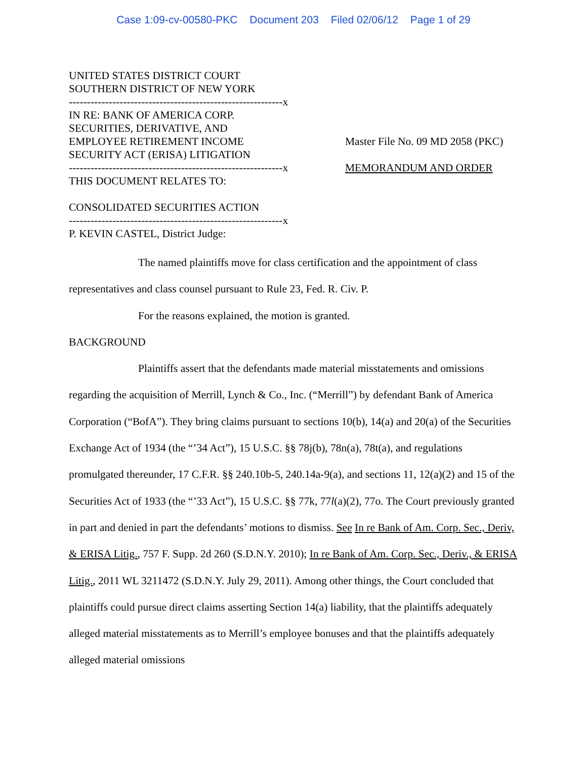Case 1:09-cv-00580-PKC Document 203 Filed 02/06/12 Page 1 of 29
UNITED STATES DISTRICT COURT
SOUTHERN DISTRICT OF NEW YORK
-----------------------------------------------------------x
IN RE: BANK OF AMERICA CORP.
SECURITIES, DERIVATIVE, AND
EMPLOYEE RETIREMENT INCOME
SECURITY ACT (ERISA) LITIGATION
-----------------------------------------------------------x
THIS DOCUMENT RELATES TO:
CONSOLIDATED SECURITIES ACTION
-----------------------------------------------------------x
P. KEVIN CASTEL, District Judge:
Master File No. 09 MD 2058 (PKC)
MEMORANDUM AND ORDER
The named plaintiffs move for class certification and the appointment of class representatives and class counsel pursuant to Rule 23, Fed. R. Civ. P.
For the reasons explained, the motion is granted.
BACKGROUND
Plaintiffs assert that the defendants made material misstatements and omissions regarding the acquisition of Merrill, Lynch & Co., Inc. (“Merrill”) by defendant Bank of America Corporation (“BofA”). They bring claims pursuant to sections 10(b), 14(a) and 20(a) of the Securities Exchange Act of 1934 (the “’34 Act”), 15 U.S.C. §§ 78j(b), 78n(a), 78t(a), and regulations promulgated thereunder, 17 C.F.R. §§ 240.10b-5, 240.14a-9(a), and sections 11, 12(a)(2) and 15 of the Securities Act of 1933 (the “’33 Act”), 15 U.S.C. §§ 77k, 77l(a)(2), 77o. The Court previously granted in part and denied in part the defendants’ motions to dismiss. See In re Bank of Am. Corp. Sec., Deriv, & ERISA Litig., 757 F. Supp. 2d 260 (S.D.N.Y. 2010); In re Bank of Am. Corp. Sec., Deriv., & ERISA Litig., 2011 WL 3211472 (S.D.N.Y. July 29, 2011). Among other things, the Court concluded that plaintiffs could pursue direct claims asserting Section 14(a) liability, that the plaintiffs adequately alleged material misstatements as to Merrill’s employee bonuses and that the plaintiffs adequately alleged material omissions